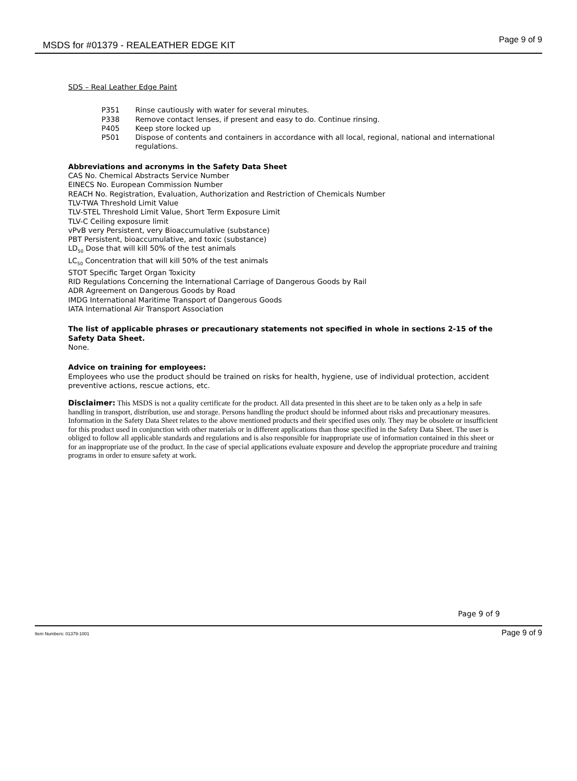MSDS for #01379 - REALEATHER EDGE KIT Page 9 of 9
SDS – Real Leather Edge Paint
P351 Rinse cautiously with water for several minutes.
P338 Remove contact lenses, if present and easy to do. Continue rinsing.
P405 Keep store locked up
P501 Dispose of contents and containers in accordance with all local, regional, national and international regulations.
Abbreviations and acronyms in the Safety Data Sheet
CAS No. Chemical Abstracts Service Number
EINECS No. European Commission Number
REACH No. Registration, Evaluation, Authorization and Restriction of Chemicals Number
TLV-TWA Threshold Limit Value
TLV-STEL Threshold Limit Value, Short Term Exposure Limit
TLV-C Ceiling exposure limit
vPvB very Persistent, very Bioaccumulative (substance)
PBT Persistent, bioaccumulative, and toxic (substance)
LD<sub>50</sub> Dose that will kill 50% of the test animals
LC<sub>50</sub> Concentration that will kill 50% of the test animals
STOT Specific Target Organ Toxicity
RID Regulations Concerning the International Carriage of Dangerous Goods by Rail
ADR Agreement on Dangerous Goods by Road
IMDG International Maritime Transport of Dangerous Goods
IATA International Air Transport Association
The list of applicable phrases or precautionary statements not specified in whole in sections 2-15 of the Safety Data Sheet.
None.
Advice on training for employees:
Employees who use the product should be trained on risks for health, hygiene, use of individual protection, accident preventive actions, rescue actions, etc.
Disclaimer: This MSDS is not a quality certificate for the product. All data presented in this sheet are to be taken only as a help in safe handling in transport, distribution, use and storage. Persons handling the product should be informed about risks and precautionary measures. Information in the Safety Data Sheet relates to the above mentioned products and their specified uses only. They may be obsolete or insufficient for this product used in conjunction with other materials or in different applications than those specified in the Safety Data Sheet. The user is obliged to follow all applicable standards and regulations and is also responsible for inappropriate use of information contained in this sheet or for an inappropriate use of the product. In the case of special applications evaluate exposure and develop the appropriate procedure and training programs in order to ensure safety at work.
Page 9 of 9
Item Numbers: 01379-1001 Page 9 of 9